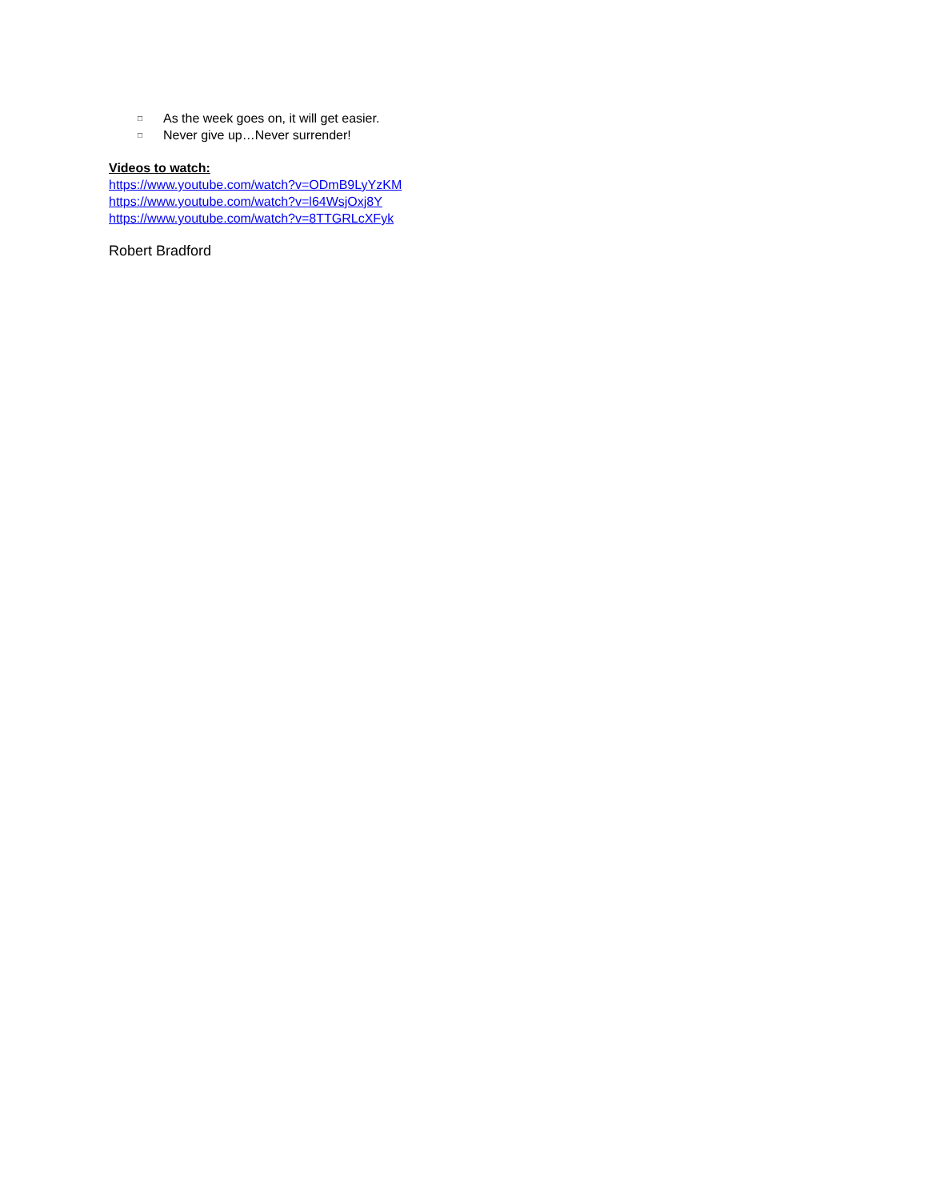□ As the week goes on, it will get easier.
□ Never give up…Never surrender!
Videos to watch:
https://www.youtube.com/watch?v=ODmB9LyYzKM
https://www.youtube.com/watch?v=l64WsjOxj8Y
https://www.youtube.com/watch?v=8TTGRLcXFyk
Robert Bradford